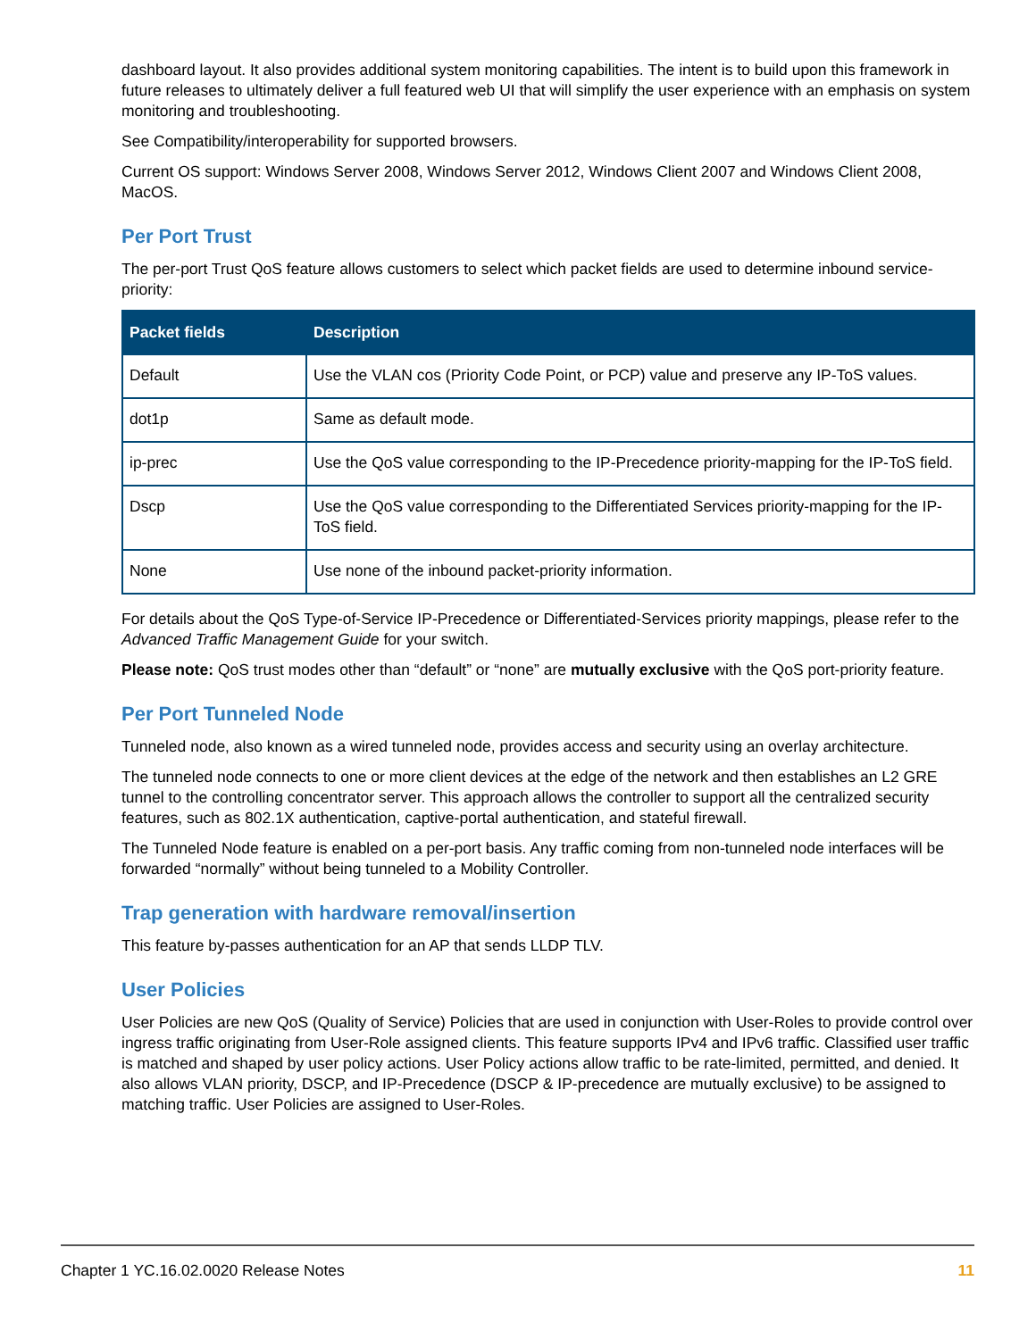dashboard layout. It also provides additional system monitoring capabilities. The intent is to build upon this framework in future releases to ultimately deliver a full featured web UI that will simplify the user experience with an emphasis on system monitoring and troubleshooting.
See Compatibility/interoperability for supported browsers.
Current OS support: Windows Server 2008, Windows Server 2012, Windows Client 2007 and Windows Client 2008, MacOS.
Per Port Trust
The per-port Trust QoS feature allows customers to select which packet fields are used to determine inbound service-priority:
| Packet fields | Description |
| --- | --- |
| Default | Use the VLAN cos (Priority Code Point, or PCP) value and preserve any IP-ToS values. |
| dot1p | Same as default mode. |
| ip-prec | Use the QoS value corresponding to the IP-Precedence priority-mapping for the IP-ToS field. |
| Dscp | Use the QoS value corresponding to the Differentiated Services priority-mapping for the IP-ToS field. |
| None | Use none of the inbound packet-priority information. |
For details about the QoS Type-of-Service IP-Precedence or Differentiated-Services priority mappings, please refer to the Advanced Traffic Management Guide for your switch.
Please note: QoS trust modes other than “default” or “none” are mutually exclusive with the QoS port-priority feature.
Per Port Tunneled Node
Tunneled node, also known as a wired tunneled node, provides access and security using an overlay architecture.
The tunneled node connects to one or more client devices at the edge of the network and then establishes an L2 GRE tunnel to the controlling concentrator server. This approach allows the controller to support all the centralized security features, such as 802.1X authentication, captive-portal authentication, and stateful firewall.
The Tunneled Node feature is enabled on a per-port basis. Any traffic coming from non-tunneled node interfaces will be forwarded “normally” without being tunneled to a Mobility Controller.
Trap generation with hardware removal/insertion
This feature by-passes authentication for an AP that sends LLDP TLV.
User Policies
User Policies are new QoS (Quality of Service) Policies that are used in conjunction with User-Roles to provide control over ingress traffic originating from User-Role assigned clients. This feature supports IPv4 and IPv6 traffic. Classified user traffic is matched and shaped by user policy actions. User Policy actions allow traffic to be rate-limited, permitted, and denied. It also allows VLAN priority, DSCP, and IP-Precedence (DSCP & IP-precedence are mutually exclusive) to be assigned to matching traffic. User Policies are assigned to User-Roles.
Chapter 1 YC.16.02.0020 Release Notes 11